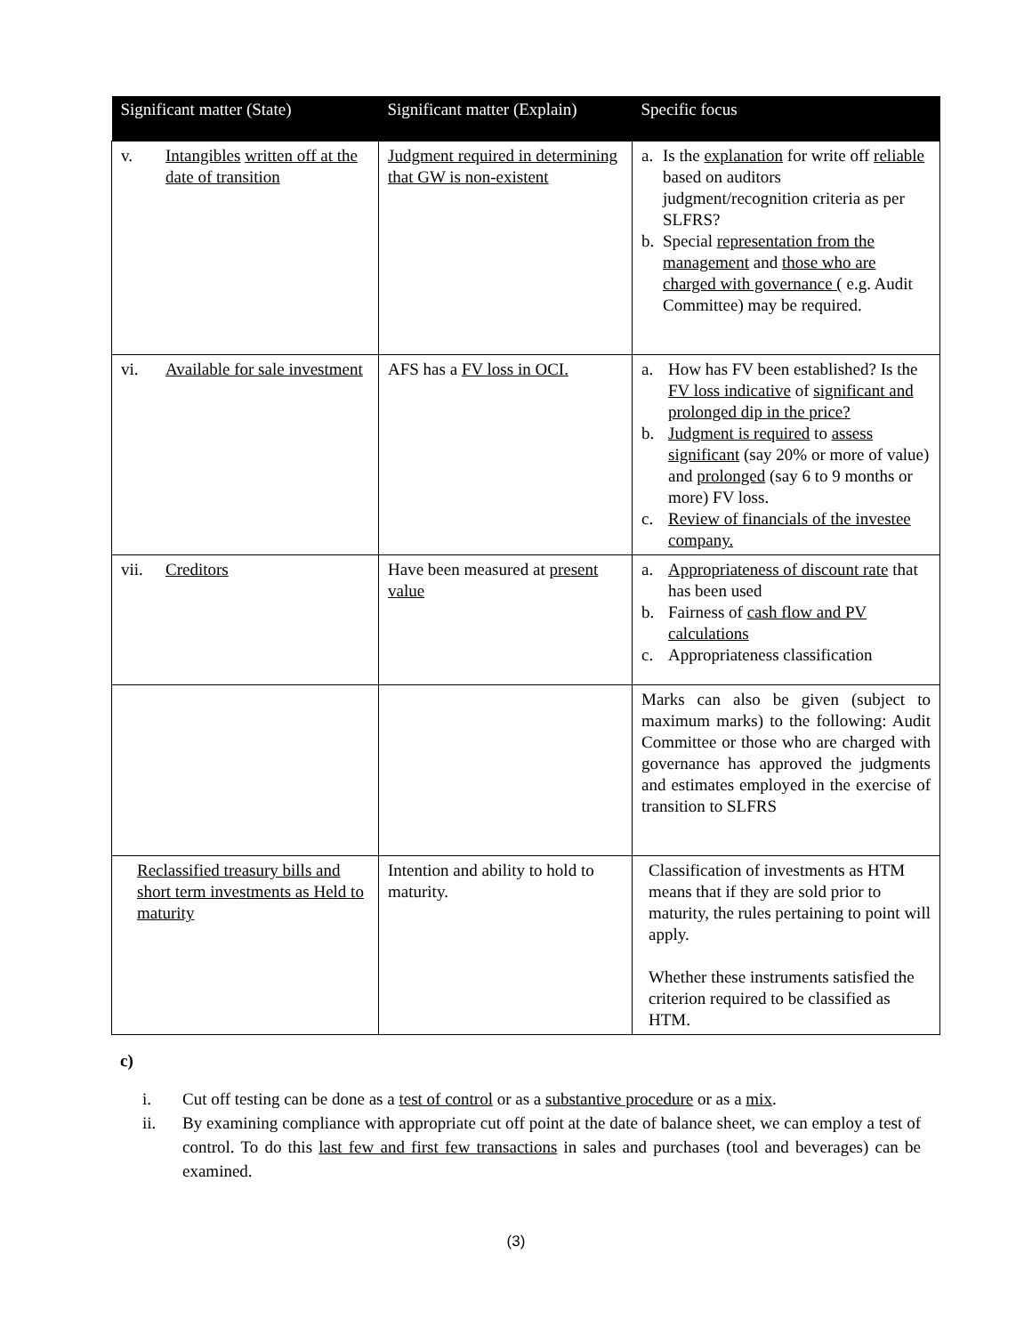| Significant matter (State) | Significant matter (Explain) | Specific focus |
| --- | --- | --- |
| v. Intangibles written off at the date of transition | Judgment required in determining that GW is non-existent | a. Is the explanation for write off reliable based on auditors judgment/recognition criteria as per SLFRS? b. Special representation from the management and those who are charged with governance ( e.g. Audit Committee) may be required. |
| vi. Available for sale investment | AFS has a FV loss in OCI. | a. How has FV been established? Is the FV loss indicative of significant and prolonged dip in the price? b. Judgment is required to assess significant (say 20% or more of value) and prolonged (say 6 to 9 months or more) FV loss. c. Review of financials of the investee company. |
| vii. Creditors | Have been measured at present value | a. Appropriateness of discount rate that has been used b. Fairness of cash flow and PV calculations c. Appropriateness classification |
| | | Marks can also be given (subject to maximum marks) to the following: Audit Committee or those who are charged with governance has approved the judgments and estimates employed in the exercise of transition to SLFRS |
| Reclassified treasury bills and short term investments as Held to maturity | Intention and ability to hold to maturity. | Classification of investments as HTM means that if they are sold prior to maturity, the rules pertaining to point will apply. Whether these instruments satisfied the criterion required to be classified as HTM. |
c)
i. Cut off testing can be done as a test of control or as a substantive procedure or as a mix.
ii. By examining compliance with appropriate cut off point at the date of balance sheet, we can employ a test of control. To do this last few and first few transactions in sales and purchases (tool and beverages) can be examined.
(3)